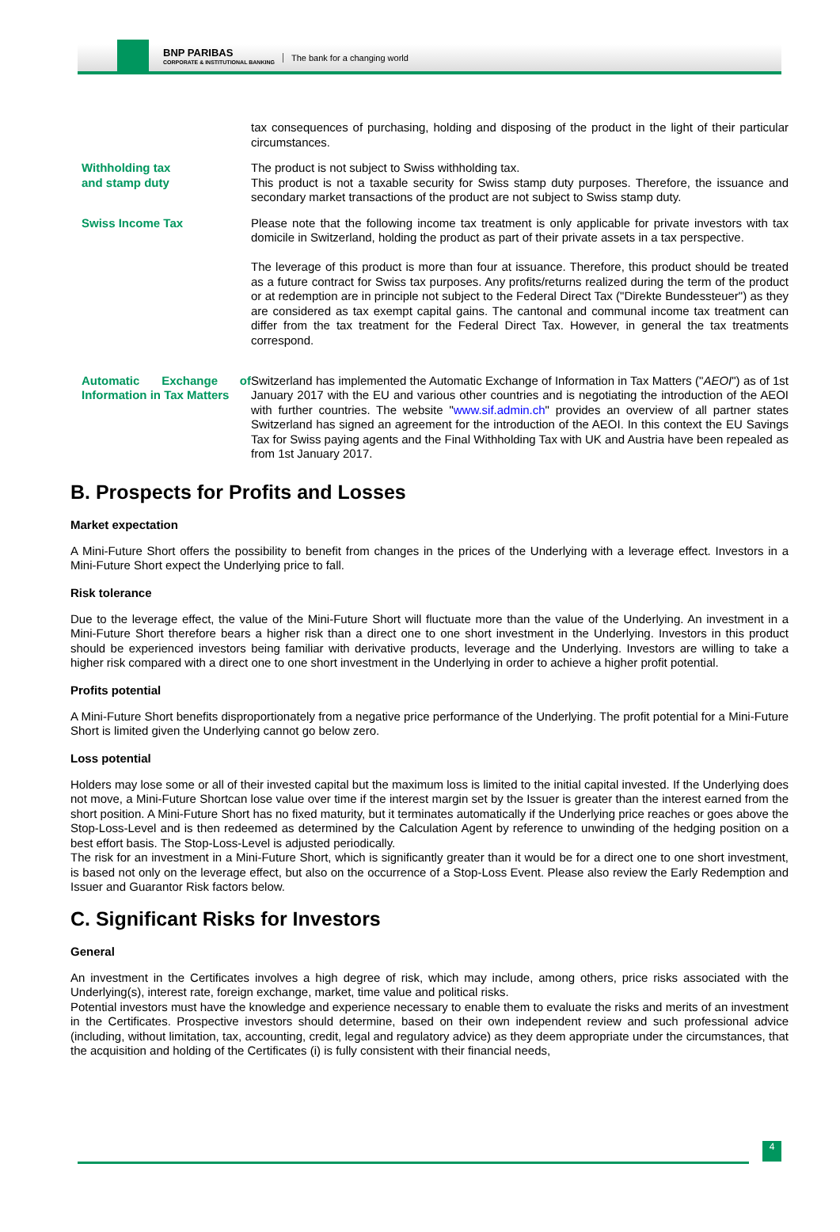BNP PARIBAS
CORPORATE & INSTITUTIONAL BANKING
The bank for a changing world
| | tax consequences of purchasing, holding and disposing of the product in the light of their particular circumstances. |
| Withholding tax and stamp duty | The product is not subject to Swiss withholding tax. This product is not a taxable security for Swiss stamp duty purposes. Therefore, the issuance and secondary market transactions of the product are not subject to Swiss stamp duty. |
| Swiss Income Tax | Please note that the following income tax treatment is only applicable for private investors with tax domicile in Switzerland, holding the product as part of their private assets in a tax perspective. The leverage of this product is more than four at issuance. Therefore, this product should be treated as a future contract for Swiss tax purposes. Any profits/returns realized during the term of the product or at redemption are in principle not subject to the Federal Direct Tax ("Direkte Bundessteuer") as they are considered as tax exempt capital gains. The cantonal and communal income tax treatment can differ from the tax treatment for the Federal Direct Tax. However, in general the tax treatments correspond. |
| Automatic Exchange of Information in Tax Matters | Switzerland has implemented the Automatic Exchange of Information in Tax Matters (" AEOI ") as of 1st January 2017 with the EU and various other countries and is negotiating the introduction of the AEOI with further countries. The website " www.sif.admin.ch " provides an overview of all partner states Switzerland has signed an agreement for the introduction of the AEOI. In this context the EU Savings Tax for Swiss paying agents and the Final Withholding Tax with UK and Austria have been repealed as from 1st January 2017. |
B. Prospects for Profits and Losses
Market expectation
A Mini-Future Short offers the possibility to benefit from changes in the prices of the Underlying with a leverage effect. Investors in a Mini-Future Short expect the Underlying price to fall.
Risk tolerance
Due to the leverage effect, the value of the Mini-Future Short will fluctuate more than the value of the Underlying. An investment in a Mini-Future Short therefore bears a higher risk than a direct one to one short investment in the Underlying. Investors in this product should be experienced investors being familiar with derivative products, leverage and the Underlying. Investors are willing to take a higher risk compared with a direct one to one short investment in the Underlying in order to achieve a higher profit potential.
Profits potential
A Mini-Future Short benefits disproportionately from a negative price performance of the Underlying. The profit potential for a Mini-Future Short is limited given the Underlying cannot go below zero.
Loss potential
Holders may lose some or all of their invested capital but the maximum loss is limited to the initial capital invested. If the Underlying does not move, a Mini-Future Shortcan lose value over time if the interest margin set by the Issuer is greater than the interest earned from the short position. A Mini-Future Short has no fixed maturity, but it terminates automatically if the Underlying price reaches or goes above the Stop-Loss-Level and is then redeemed as determined by the Calculation Agent by reference to unwinding of the hedging position on a best effort basis. The Stop-Loss-Level is adjusted periodically.
The risk for an investment in a Mini-Future Short, which is significantly greater than it would be for a direct one to one short investment, is based not only on the leverage effect, but also on the occurrence of a Stop-Loss Event. Please also review the Early Redemption and Issuer and Guarantor Risk factors below.
C. Significant Risks for Investors
General
An investment in the Certificates involves a high degree of risk, which may include, among others, price risks associated with the Underlying(s), interest rate, foreign exchange, market, time value and political risks.
Potential investors must have the knowledge and experience necessary to enable them to evaluate the risks and merits of an investment in the Certificates. Prospective investors should determine, based on their own independent review and such professional advice (including, without limitation, tax, accounting, credit, legal and regulatory advice) as they deem appropriate under the circumstances, that the acquisition and holding of the Certificates (i) is fully consistent with their financial needs,
4